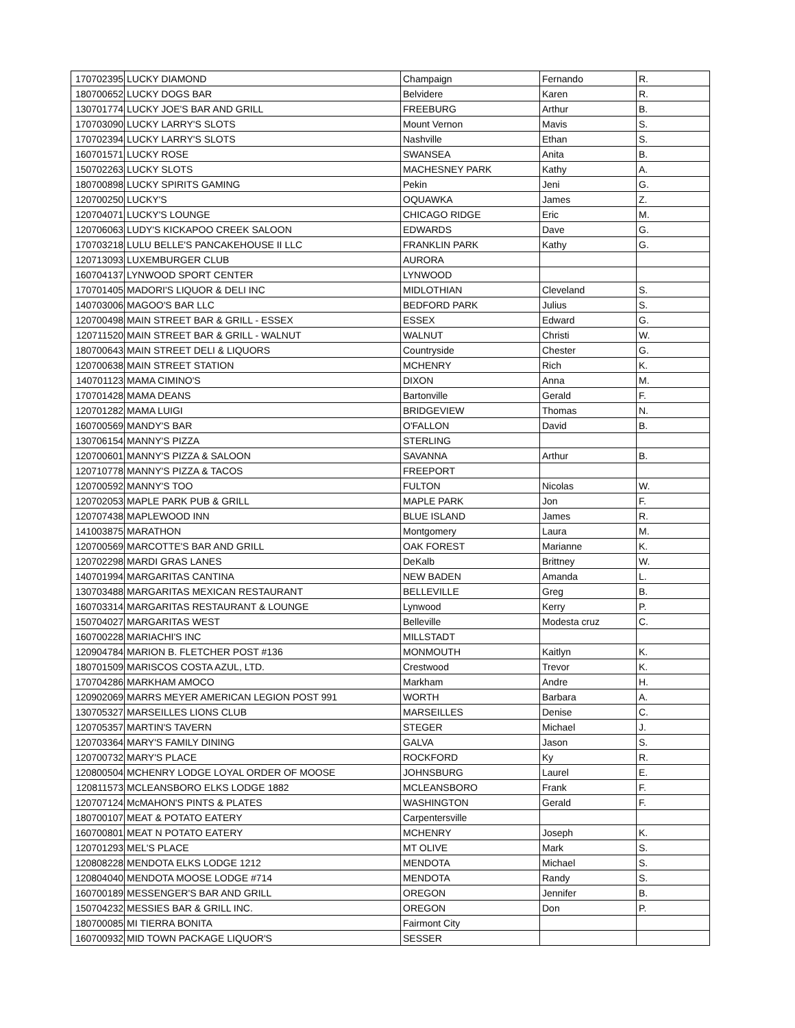| 170702395 | LUCKY DIAMOND | Champaign | Fernando | R. |
| 180700652 | LUCKY DOGS BAR | Belvidere | Karen | R. |
| 130701774 | LUCKY JOE'S BAR AND GRILL | FREEBURG | Arthur | B. |
| 170703090 | LUCKY LARRY'S SLOTS | Mount Vernon | Mavis | S. |
| 170702394 | LUCKY LARRY'S SLOTS | Nashville | Ethan | S. |
| 160701571 | LUCKY ROSE | SWANSEA | Anita | B. |
| 150702263 | LUCKY SLOTS | MACHESNEY PARK | Kathy | A. |
| 180700898 | LUCKY SPIRITS GAMING | Pekin | Jeni | G. |
| 120700250 | LUCKY'S | OQUAWKA | James | Z. |
| 120704071 | LUCKY'S LOUNGE | CHICAGO RIDGE | Eric | M. |
| 120706063 | LUDY'S KICKAPOO CREEK SALOON | EDWARDS | Dave | G. |
| 170703218 | LULU BELLE'S PANCAKEHOUSE II LLC | FRANKLIN PARK | Kathy | G. |
| 120713093 | LUXEMBURGER CLUB | AURORA | | |
| 160704137 | LYNWOOD SPORT CENTER | LYNWOOD | | |
| 170701405 | MADORI'S LIQUOR & DELI INC | MIDLOTHIAN | Cleveland | S. |
| 140703006 | MAGOO'S BAR LLC | BEDFORD PARK | Julius | S. |
| 120700498 | MAIN STREET BAR & GRILL - ESSEX | ESSEX | Edward | G. |
| 120711520 | MAIN STREET BAR & GRILL - WALNUT | WALNUT | Christi | W. |
| 180700643 | MAIN STREET DELI & LIQUORS | Countryside | Chester | G. |
| 120700638 | MAIN STREET STATION | MCHENRY | Rich | K. |
| 140701123 | MAMA CIMINO'S | DIXON | Anna | M. |
| 170701428 | MAMA DEANS | Bartonville | Gerald | F. |
| 120701282 | MAMA LUIGI | BRIDGEVIEW | Thomas | N. |
| 160700569 | MANDY'S BAR | O'FALLON | David | B. |
| 130706154 | MANNY'S PIZZA | STERLING | | |
| 120700601 | MANNY'S PIZZA & SALOON | SAVANNA | Arthur | B. |
| 120710778 | MANNY'S PIZZA & TACOS | FREEPORT | | |
| 120700592 | MANNY'S TOO | FULTON | Nicolas | W. |
| 120702053 | MAPLE PARK PUB & GRILL | MAPLE PARK | Jon | F. |
| 120707438 | MAPLEWOOD INN | BLUE ISLAND | James | R. |
| 141003875 | MARATHON | Montgomery | Laura | M. |
| 120700569 | MARCOTTE'S BAR AND GRILL | OAK FOREST | Marianne | K. |
| 120702298 | MARDI GRAS LANES | DeKalb | Brittney | W. |
| 140701994 | MARGARITAS CANTINA | NEW BADEN | Amanda | L. |
| 130703488 | MARGARITAS MEXICAN RESTAURANT | BELLEVILLE | Greg | B. |
| 160703314 | MARGARITAS RESTAURANT & LOUNGE | Lynwood | Kerry | P. |
| 150704027 | MARGARITAS WEST | Belleville | Modesta cruz | C. |
| 160700228 | MARIACHI'S INC | MILLSTADT | | |
| 120904784 | MARION B. FLETCHER POST #136 | MONMOUTH | Kaitlyn | K. |
| 180701509 | MARISCOS COSTA AZUL, LTD. | Crestwood | Trevor | K. |
| 170704286 | MARKHAM AMOCO | Markham | Andre | H. |
| 120902069 | MARRS MEYER AMERICAN LEGION POST 991 | WORTH | Barbara | A. |
| 130705327 | MARSEILLES LIONS CLUB | MARSEILLES | Denise | C. |
| 120705357 | MARTIN'S TAVERN | STEGER | Michael | J. |
| 120703364 | MARY'S FAMILY DINING | GALVA | Jason | S. |
| 120700732 | MARY'S PLACE | ROCKFORD | Ky | R. |
| 120800504 | MCHENRY LODGE LOYAL ORDER OF MOOSE | JOHNSBURG | Laurel | E. |
| 120811573 | MCLEANSBORO ELKS LODGE 1882 | MCLEANSBORO | Frank | F. |
| 120707124 | McMAHON'S PINTS & PLATES | WASHINGTON | Gerald | F. |
| 180700107 | MEAT & POTATO EATERY | Carpentersville | | |
| 160700801 | MEAT N POTATO EATERY | MCHENRY | Joseph | K. |
| 120701293 | MEL'S PLACE | MT OLIVE | Mark | S. |
| 120808228 | MENDOTA ELKS LODGE 1212 | MENDOTA | Michael | S. |
| 120804040 | MENDOTA MOOSE LODGE #714 | MENDOTA | Randy | S. |
| 160700189 | MESSENGER'S BAR AND GRILL | OREGON | Jennifer | B. |
| 150704232 | MESSIES BAR & GRILL INC. | OREGON | Don | P. |
| 180700085 | MI TIERRA BONITA | Fairmont City | | |
| 160700932 | MID TOWN PACKAGE LIQUOR'S | SESSER | | |